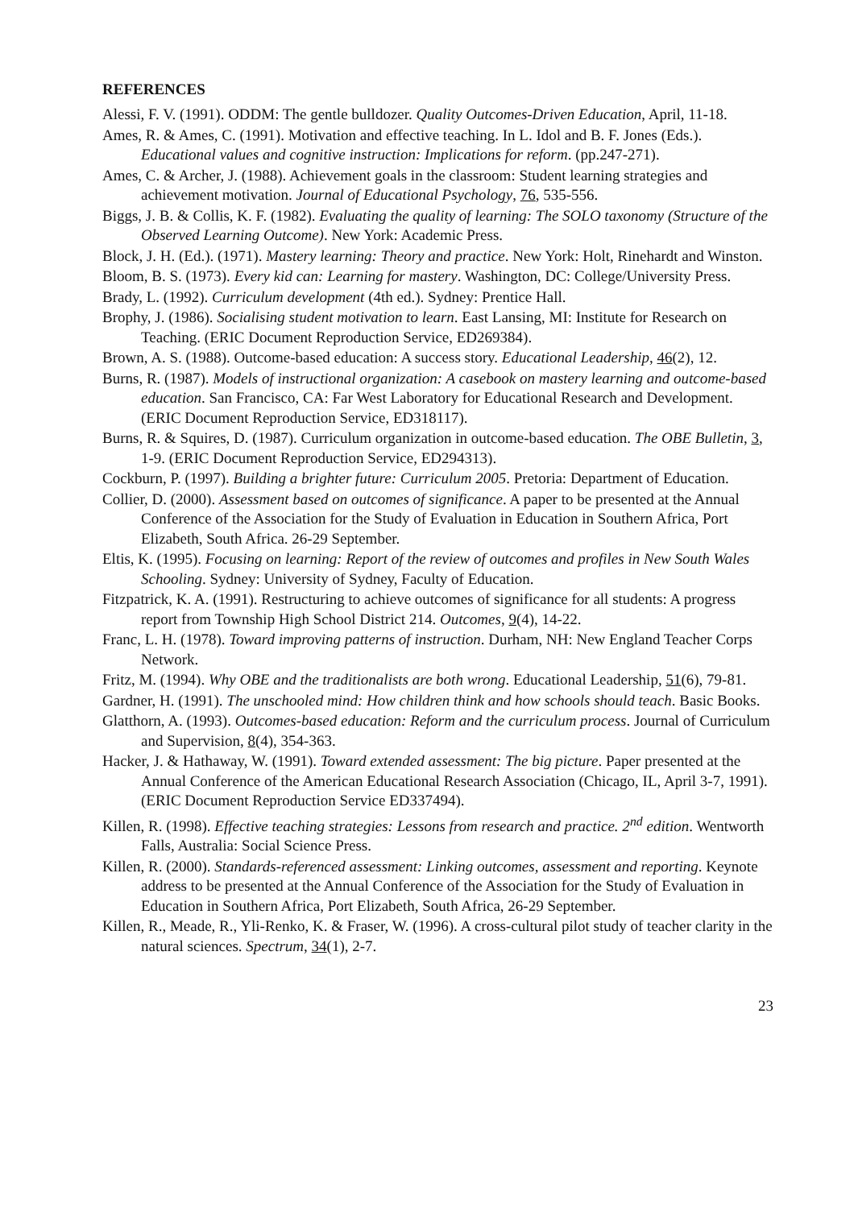REFERENCES
Alessi, F. V. (1991). ODDM: The gentle bulldozer. Quality Outcomes-Driven Education, April, 11-18.
Ames, R. & Ames, C. (1991). Motivation and effective teaching. In L. Idol and B. F. Jones (Eds.). Educational values and cognitive instruction: Implications for reform. (pp.247-271).
Ames, C. & Archer, J. (1988). Achievement goals in the classroom: Student learning strategies and achievement motivation. Journal of Educational Psychology, 76, 535-556.
Biggs, J. B. & Collis, K. F. (1982). Evaluating the quality of learning: The SOLO taxonomy (Structure of the Observed Learning Outcome). New York: Academic Press.
Block, J. H. (Ed.). (1971). Mastery learning: Theory and practice. New York: Holt, Rinehardt and Winston.
Bloom, B. S. (1973). Every kid can: Learning for mastery. Washington, DC: College/University Press.
Brady, L. (1992). Curriculum development (4th ed.). Sydney: Prentice Hall.
Brophy, J. (1986). Socialising student motivation to learn. East Lansing, MI: Institute for Research on Teaching. (ERIC Document Reproduction Service, ED269384).
Brown, A. S. (1988). Outcome-based education: A success story. Educational Leadership, 46(2), 12.
Burns, R. (1987). Models of instructional organization: A casebook on mastery learning and outcome-based education. San Francisco, CA: Far West Laboratory for Educational Research and Development. (ERIC Document Reproduction Service, ED318117).
Burns, R. & Squires, D. (1987). Curriculum organization in outcome-based education. The OBE Bulletin, 3, 1-9. (ERIC Document Reproduction Service, ED294313).
Cockburn, P. (1997). Building a brighter future: Curriculum 2005. Pretoria: Department of Education.
Collier, D. (2000). Assessment based on outcomes of significance. A paper to be presented at the Annual Conference of the Association for the Study of Evaluation in Education in Southern Africa, Port Elizabeth, South Africa. 26-29 September.
Eltis, K. (1995). Focusing on learning: Report of the review of outcomes and profiles in New South Wales Schooling. Sydney: University of Sydney, Faculty of Education.
Fitzpatrick, K. A. (1991). Restructuring to achieve outcomes of significance for all students: A progress report from Township High School District 214. Outcomes, 9(4), 14-22.
Franc, L. H. (1978). Toward improving patterns of instruction. Durham, NH: New England Teacher Corps Network.
Fritz, M. (1994). Why OBE and the traditionalists are both wrong. Educational Leadership, 51(6), 79-81.
Gardner, H. (1991). The unschooled mind: How children think and how schools should teach. Basic Books.
Glatthorn, A. (1993). Outcomes-based education: Reform and the curriculum process. Journal of Curriculum and Supervision, 8(4), 354-363.
Hacker, J. & Hathaway, W. (1991). Toward extended assessment: The big picture. Paper presented at the Annual Conference of the American Educational Research Association (Chicago, IL, April 3-7, 1991). (ERIC Document Reproduction Service ED337494).
Killen, R. (1998). Effective teaching strategies: Lessons from research and practice. 2<sup>nd</sup> edition. Wentworth Falls, Australia: Social Science Press.
Killen, R. (2000). Standards-referenced assessment: Linking outcomes, assessment and reporting. Keynote address to be presented at the Annual Conference of the Association for the Study of Evaluation in Education in Southern Africa, Port Elizabeth, South Africa, 26-29 September.
Killen, R., Meade, R., Yli-Renko, K. & Fraser, W. (1996). A cross-cultural pilot study of teacher clarity in the natural sciences. Spectrum, 34(1), 2-7.
23